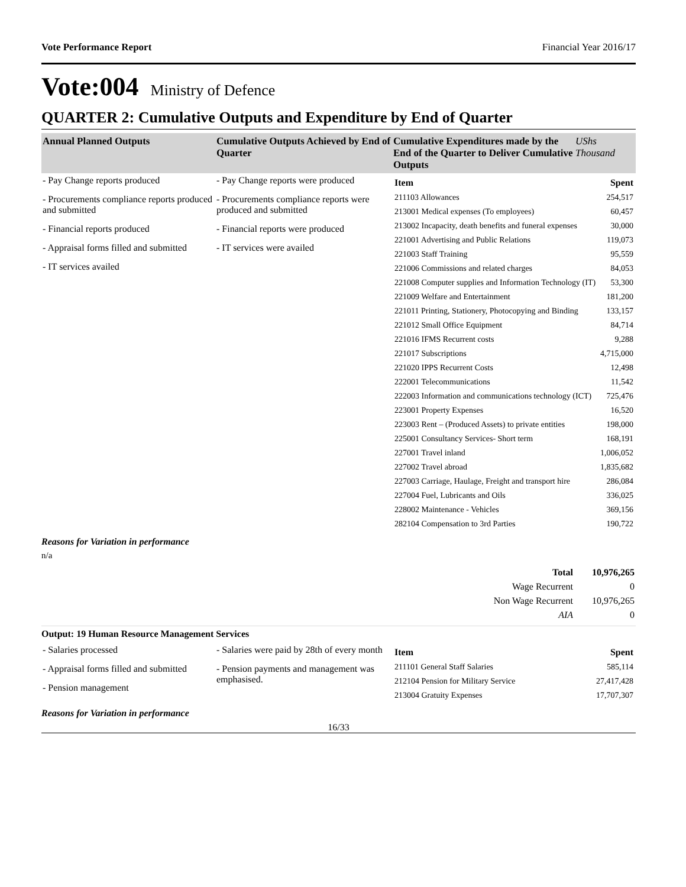Vote Performance Report Financial Year 2016/17
Vote:004 Ministry of Defence
QUARTER 2: Cumulative Outputs and Expenditure by End of Quarter
| Annual Planned Outputs | Cumulative Outputs Achieved by End of Quarter | Cumulative Expenditures made by the End of the Quarter to Deliver Cumulative Outputs | UShs Thousand |
| --- | --- | --- | --- |
| - Pay Change reports produced - Procurements compliance reports produced and submitted - Financial reports produced - Appraisal forms filled and submitted - IT services availed | - Pay Change reports were produced - Procurements compliance reports were produced and submitted - Financial reports were produced - IT services were availed | / Item / Spent / / 211103 Allowances / 254,517 / / 213001 Medical expenses (To employees) / 60,457 / / 213002 Incapacity, death benefits and funeral expenses / 30,000 / / 221001 Advertising and Public Relations / 119,073 / / 221003 Staff Training / 95,559 / / 221006 Commissions and related charges / 84,053 / / 221008 Computer supplies and Information Technology (IT) / 53,300 / / 221009 Welfare and Entertainment / 181,200 / / 221011 Printing, Stationery, Photocopying and Binding / 133,157 / / 221012 Small Office Equipment / 84,714 / / 221016 IFMS Recurrent costs / 9,288 / / 221017 Subscriptions / 4,715,000 / / 221020 IPPS Recurrent Costs / 12,498 / / 222001 Telecommunications / 11,542 / / 222003 Information and communications technology (ICT) / 725,476 / / 223001 Property Expenses / 16,520 / / 223003 Rent – (Produced Assets) to private entities / 198,000 / / 225001 Consultancy Services- Short term / 168,191 / / 227001 Travel inland / 1,006,052 / / 227002 Travel abroad / 1,835,682 / / 227003 Carriage, Haulage, Freight and transport hire / 286,084 / / 227004 Fuel, Lubricants and Oils / 336,025 / / 228002 Maintenance - Vehicles / 369,156 / / 282104 Compensation to 3rd Parties / 190,722 / | |
Reasons for Variation in performance
n/a
| Total | 10,976,265 |
| Wage Recurrent | 0 |
| Non Wage Recurrent | 10,976,265 |
| AIA | 0 |
Output: 19 Human Resource Management Services
| - Salaries processed - Appraisal forms filled and submitted - Pension management | - Salaries were paid by 28th of every month - Pension payments and management was emphasised. | / Item / Spent / / 211101 General Staff Salaries / 585,114 / / 212104 Pension for Military Service / 27,417,428 / / 213004 Gratuity Expenses / 17,707,307 / |
Reasons for Variation in performance
16/33